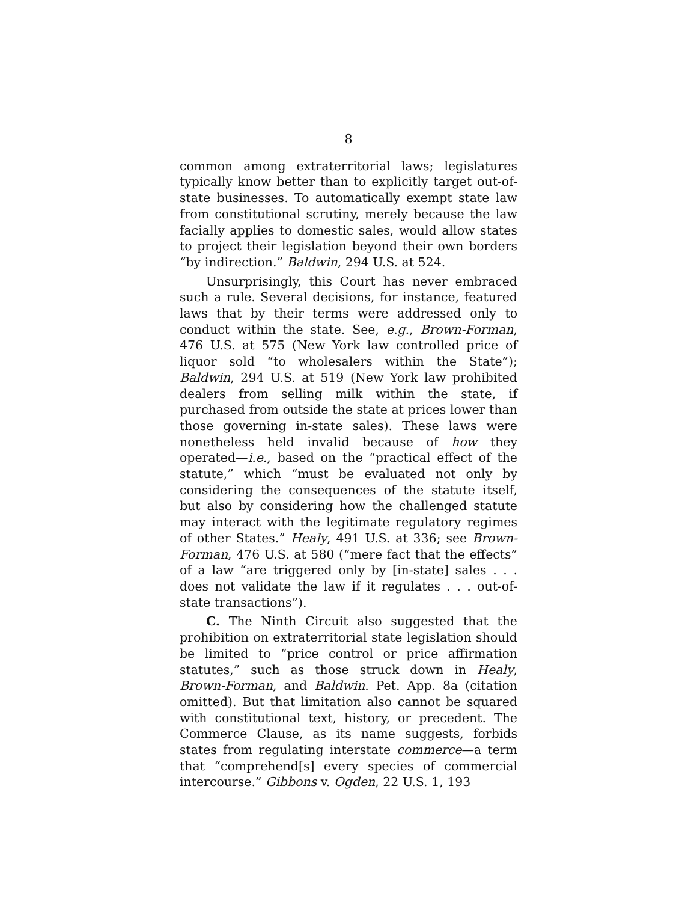8
common among extraterritorial laws; legislatures typically know better than to explicitly target out-of-state businesses. To automatically exempt state law from constitutional scrutiny, merely because the law facially applies to domestic sales, would allow states to project their legislation beyond their own borders “by indirection.” Baldwin, 294 U.S. at 524.
Unsurprisingly, this Court has never embraced such a rule. Several decisions, for instance, featured laws that by their terms were addressed only to conduct within the state. See, e.g., Brown-Forman, 476 U.S. at 575 (New York law controlled price of liquor sold “to wholesalers within the State”); Baldwin, 294 U.S. at 519 (New York law prohibited dealers from selling milk within the state, if purchased from outside the state at prices lower than those governing in-state sales). These laws were nonetheless held invalid because of how they operated—i.e., based on the “practical effect of the statute,” which “must be evaluated not only by considering the consequences of the statute itself, but also by considering how the challenged statute may interact with the legitimate regulatory regimes of other States.” Healy, 491 U.S. at 336; see Brown-Forman, 476 U.S. at 580 (“mere fact that the effects” of a law “are triggered only by [in-state] sales . . . does not validate the law if it regulates . . . out-of-state transactions”).
C. The Ninth Circuit also suggested that the prohibition on extraterritorial state legislation should be limited to “price control or price affirmation statutes,” such as those struck down in Healy, Brown-Forman, and Baldwin. Pet. App. 8a (citation omitted). But that limitation also cannot be squared with constitutional text, history, or precedent. The Commerce Clause, as its name suggests, forbids states from regulating interstate commerce—a term that “comprehend[s] every species of commercial intercourse.” Gibbons v. Ogden, 22 U.S. 1, 193